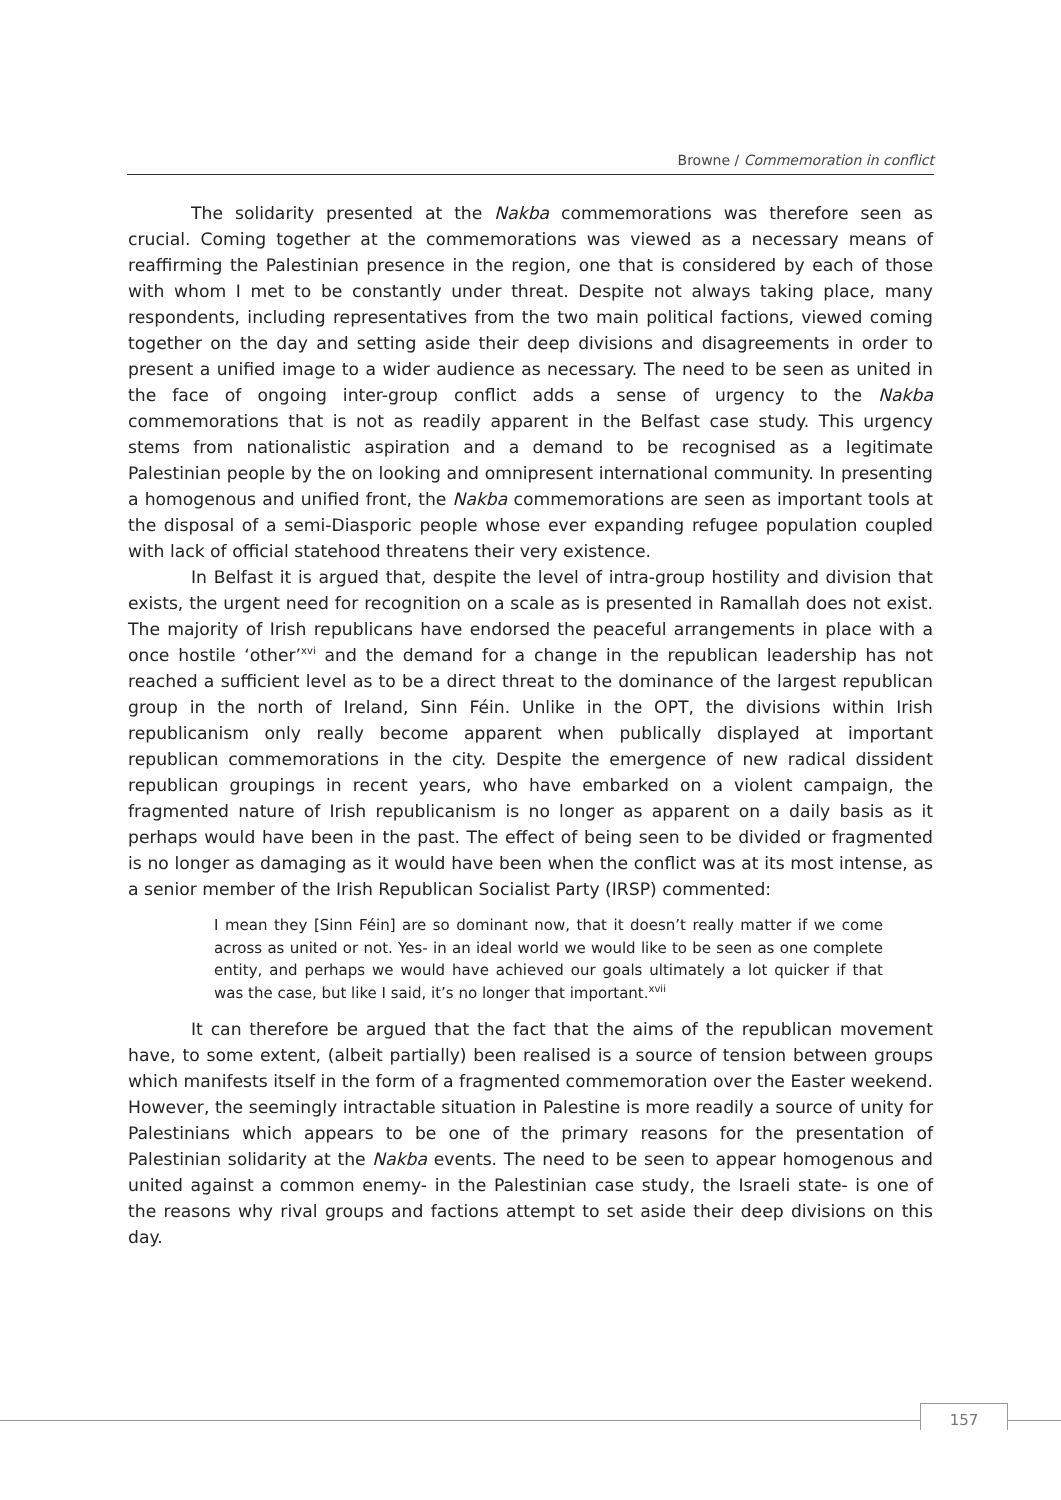Browne / Commemoration in conflict
The solidarity presented at the Nakba commemorations was therefore seen as crucial. Coming together at the commemorations was viewed as a necessary means of reaffirming the Palestinian presence in the region, one that is considered by each of those with whom I met to be constantly under threat. Despite not always taking place, many respondents, including representatives from the two main political factions, viewed coming together on the day and setting aside their deep divisions and disagreements in order to present a unified image to a wider audience as necessary. The need to be seen as united in the face of ongoing inter-group conflict adds a sense of urgency to the Nakba commemorations that is not as readily apparent in the Belfast case study. This urgency stems from nationalistic aspiration and a demand to be recognised as a legitimate Palestinian people by the on looking and omnipresent international community. In presenting a homogenous and unified front, the Nakba commemorations are seen as important tools at the disposal of a semi-Diasporic people whose ever expanding refugee population coupled with lack of official statehood threatens their very existence.
In Belfast it is argued that, despite the level of intra-group hostility and division that exists, the urgent need for recognition on a scale as is presented in Ramallah does not exist. The majority of Irish republicans have endorsed the peaceful arrangements in place with a once hostile ‘other’<sup>xvi</sup> and the demand for a change in the republican leadership has not reached a sufficient level as to be a direct threat to the dominance of the largest republican group in the north of Ireland, Sinn Féin. Unlike in the OPT, the divisions within Irish republicanism only really become apparent when publically displayed at important republican commemorations in the city. Despite the emergence of new radical dissident republican groupings in recent years, who have embarked on a violent campaign, the fragmented nature of Irish republicanism is no longer as apparent on a daily basis as it perhaps would have been in the past. The effect of being seen to be divided or fragmented is no longer as damaging as it would have been when the conflict was at its most intense, as a senior member of the Irish Republican Socialist Party (IRSP) commented:
I mean they [Sinn Féin] are so dominant now, that it doesn’t really matter if we come across as united or not. Yes- in an ideal world we would like to be seen as one complete entity, and perhaps we would have achieved our goals ultimately a lot quicker if that was the case, but like I said, it’s no longer that important.<sup>xvii</sup>
It can therefore be argued that the fact that the aims of the republican movement have, to some extent, (albeit partially) been realised is a source of tension between groups which manifests itself in the form of a fragmented commemoration over the Easter weekend. However, the seemingly intractable situation in Palestine is more readily a source of unity for Palestinians which appears to be one of the primary reasons for the presentation of Palestinian solidarity at the Nakba events. The need to be seen to appear homogenous and united against a common enemy- in the Palestinian case study, the Israeli state- is one of the reasons why rival groups and factions attempt to set aside their deep divisions on this day.
157